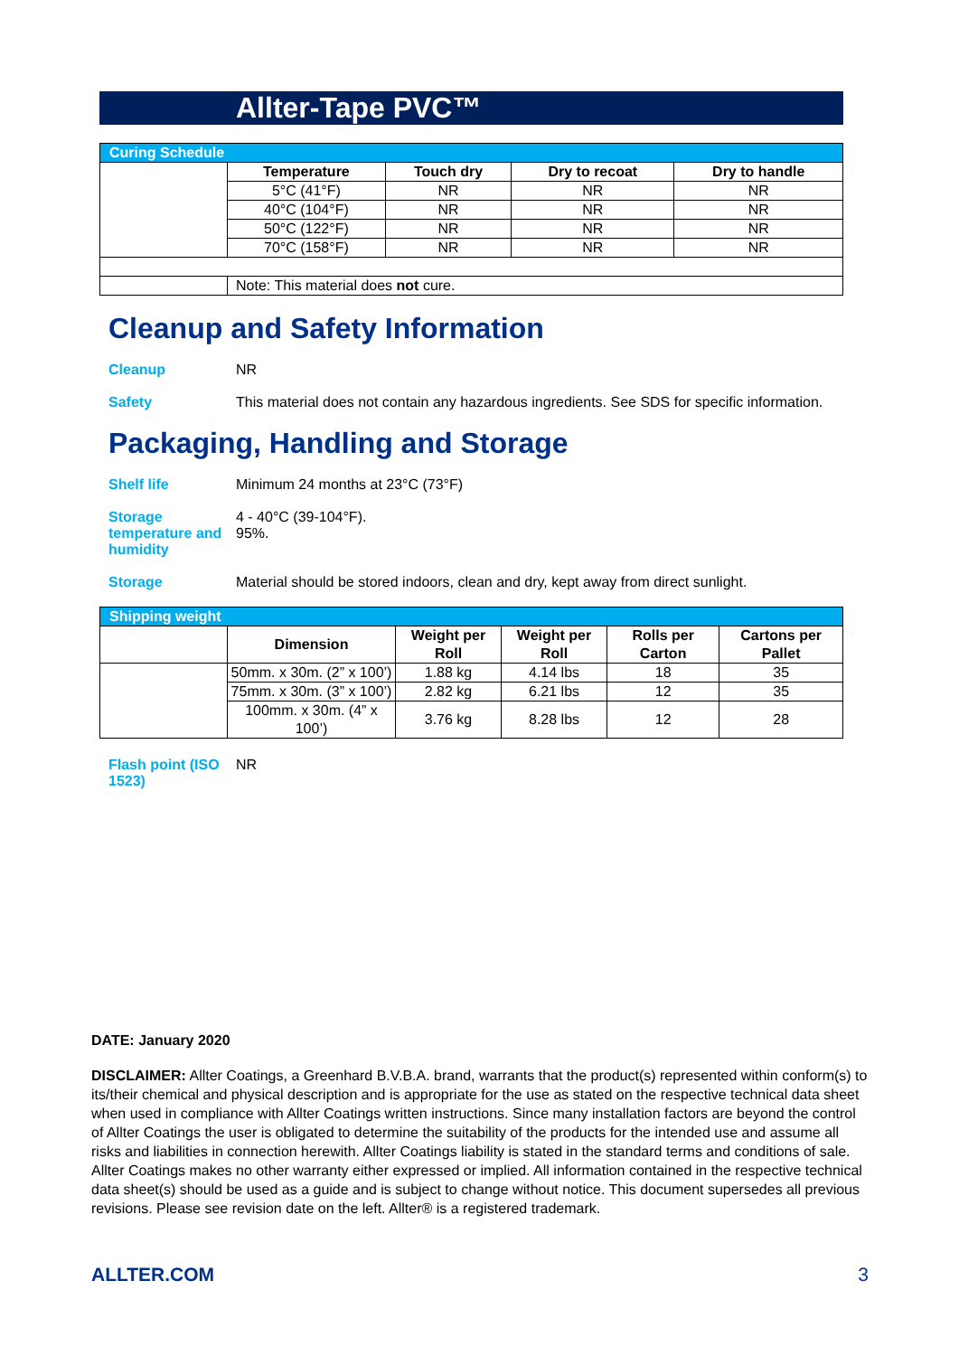Allter-Tape PVC™
| Curing Schedule | | | | |
| | Temperature | Touch dry | Dry to recoat | Dry to handle |
| | 5°C (41°F) | NR | NR | NR |
| | 40°C (104°F) | NR | NR | NR |
| | 50°C (122°F) | NR | NR | NR |
| | 70°C (158°F) | NR | NR | NR |
| | Note: This material does not cure. | | | |
Cleanup and Safety Information
Cleanup NR
Safety This material does not contain any hazardous ingredients. See SDS for specific information.
Packaging, Handling and Storage
Shelf life Minimum 24 months at 23°C (73°F)
Storage temperature and humidity
4 - 40°C (39-104°F).
95%.
Storage Material should be stored indoors, clean and dry, kept away from direct sunlight.
| Shipping weight | | | | | |
| | Dimension | Weight per Roll | Weight per Roll | Rolls per Carton | Cartons per Pallet |
| | 50mm. x 30m. (2” x 100’) | 1.88 kg | 4.14 lbs | 18 | 35 |
| | 75mm. x 30m. (3” x 100’) | 2.82 kg | 6.21 lbs | 12 | 35 |
| | 100mm. x 30m. (4” x 100’) | 3.76 kg | 8.28 lbs | 12 | 28 |
Flash point (ISO 1523)
NR
DATE: January 2020
DISCLAIMER: Allter Coatings, a Greenhard B.V.B.A. brand, warrants that the product(s) represented within conform(s) to its/their chemical and physical description and is appropriate for the use as stated on the respective technical data sheet when used in compliance with Allter Coatings written instructions. Since many installation factors are beyond the control of Allter Coatings the user is obligated to determine the suitability of the products for the intended use and assume all risks and liabilities in connection herewith. Allter Coatings liability is stated in the standard terms and conditions of sale. Allter Coatings makes no other warranty either expressed or implied. All information contained in the respective technical data sheet(s) should be used as a guide and is subject to change without notice. This document supersedes all previous revisions. Please see revision date on the left. Allter® is a registered trademark.
ALLTER.COM 3